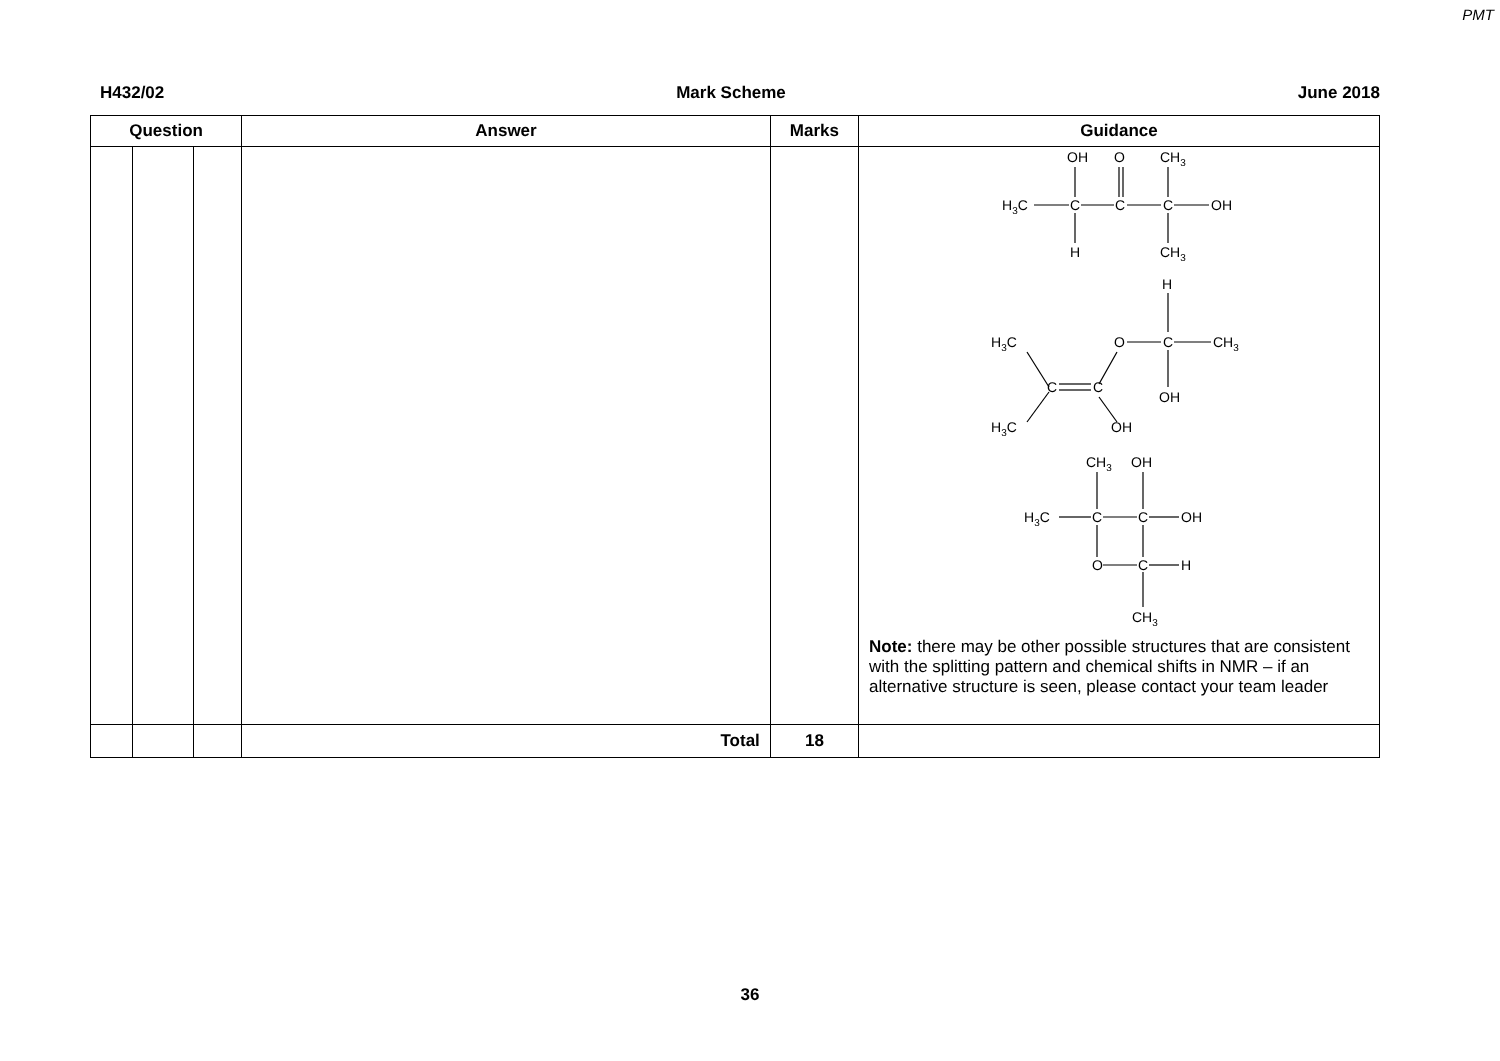PMT
H432/02 Mark Scheme June 2018
| Question | | | Answer | Marks | Guidance |
| --- | --- | --- | --- | --- | --- |
| | | | | | OH O CH 3 H 3 C C C C OH H CH 3 H H 3 C O C CH 3 C C OH H 3 C OH CH 3 OH H 3 C C C OH O C H CH 3 Note: there may be other possible structures that are consistent with the splitting pattern and chemical shifts in NMR – if an alternative structure is seen, please contact your team leader |
| | | | Total | 18 | |
36